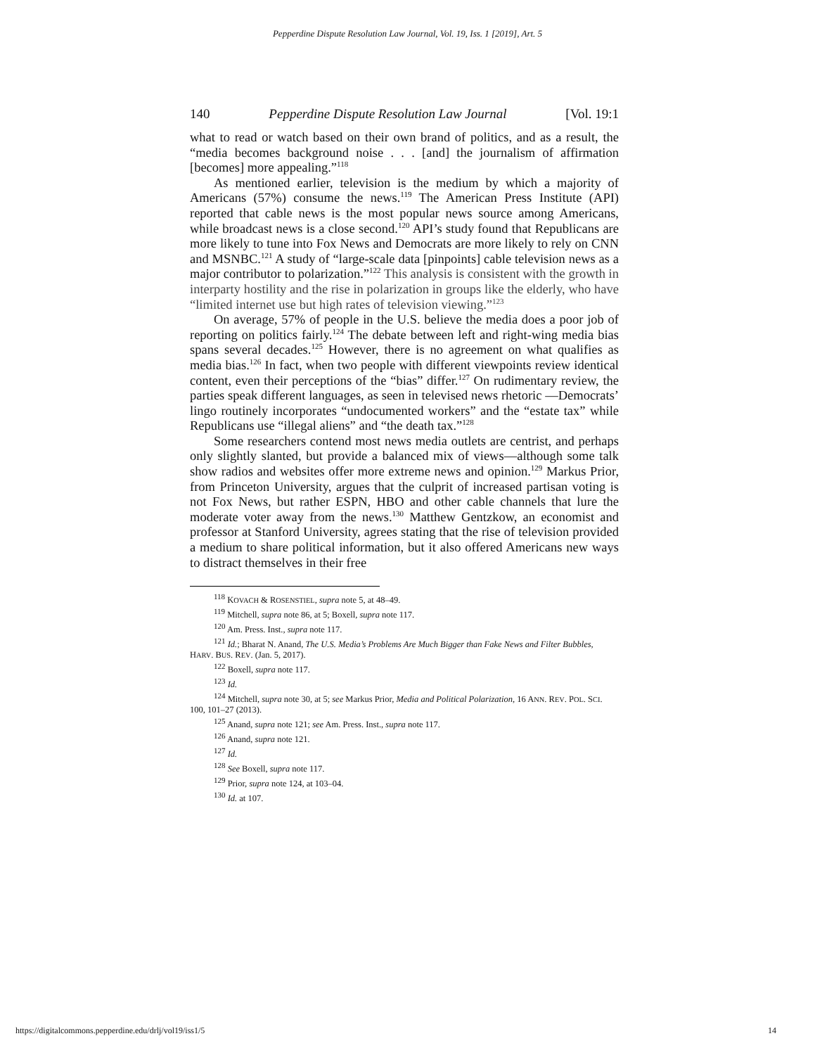Pepperdine Dispute Resolution Law Journal, Vol. 19, Iss. 1 [2019], Art. 5
140 Pepperdine Dispute Resolution Law Journal [Vol. 19:1
what to read or watch based on their own brand of politics, and as a result, the “media becomes background noise . . . [and] the journalism of affirmation [becomes] more appealing.”<sup>118</sup>
As mentioned earlier, television is the medium by which a majority of Americans (57%) consume the news.<sup>119</sup> The American Press Institute (API) reported that cable news is the most popular news source among Americans, while broadcast news is a close second.<sup>120</sup> API’s study found that Republicans are more likely to tune into Fox News and Democrats are more likely to rely on CNN and MSNBC.<sup>121</sup> A study of “large-scale data [pinpoints] cable television news as a major contributor to polarization.”<sup>122</sup> This analysis is consistent with the growth in interparty hostility and the rise in polarization in groups like the elderly, who have “limited internet use but high rates of television viewing.”<sup>123</sup>
On average, 57% of people in the U.S. believe the media does a poor job of reporting on politics fairly.<sup>124</sup> The debate between left and right-wing media bias spans several decades.<sup>125</sup> However, there is no agreement on what qualifies as media bias.<sup>126</sup> In fact, when two people with different viewpoints review identical content, even their perceptions of the “bias” differ.<sup>127</sup> On rudimentary review, the parties speak different languages, as seen in televised news rhetoric —Democrats’ lingo routinely incorporates “undocumented workers” and the “estate tax” while Republicans use “illegal aliens” and “the death tax.”<sup>128</sup>
Some researchers contend most news media outlets are centrist, and perhaps only slightly slanted, but provide a balanced mix of views—although some talk show radios and websites offer more extreme news and opinion.<sup>129</sup> Markus Prior, from Princeton University, argues that the culprit of increased partisan voting is not Fox News, but rather ESPN, HBO and other cable channels that lure the moderate voter away from the news.<sup>130</sup> Matthew Gentzkow, an economist and professor at Stanford University, agrees stating that the rise of television provided a medium to share political information, but it also offered Americans new ways to distract themselves in their free
<sup>118</sup> KOVACH & ROSENSTIEL, supra note 5, at 48–49.
<sup>119</sup> Mitchell, supra note 86, at 5; Boxell, supra note 117.
<sup>120</sup> Am. Press. Inst., supra note 117.
<sup>121</sup> Id.; Bharat N. Anand, The U.S. Media’s Problems Are Much Bigger than Fake News and Filter Bubbles, HARV. BUS. REV. (Jan. 5, 2017).
<sup>122</sup> Boxell, supra note 117.
<sup>123</sup> Id.
<sup>124</sup> Mitchell, supra note 30, at 5; see Markus Prior, Media and Political Polarization, 16 ANN. REV. POL. SCI. 100, 101–27 (2013).
<sup>125</sup> Anand, supra note 121; see Am. Press. Inst., supra note 117.
<sup>126</sup> Anand, supra note 121.
<sup>127</sup> Id.
<sup>128</sup> See Boxell, supra note 117.
<sup>129</sup> Prior, supra note 124, at 103–04.
<sup>130</sup> Id. at 107.
https://digitalcommons.pepperdine.edu/drlj/vol19/iss1/5 14